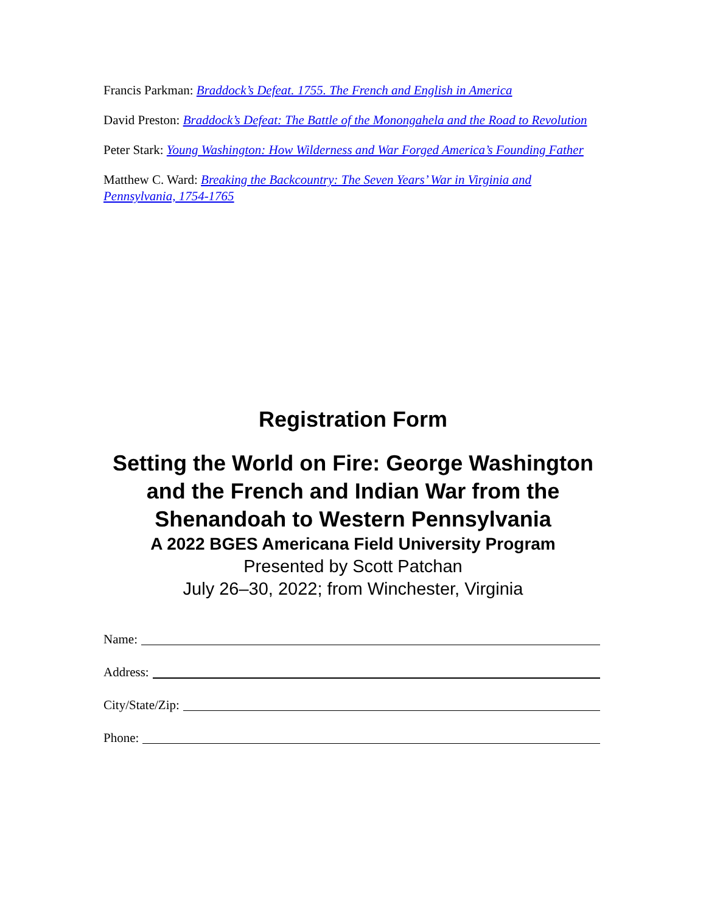Francis Parkman: Braddock’s Defeat. 1755. The French and English in America
David Preston: Braddock’s Defeat: The Battle of the Monongahela and the Road to Revolution
Peter Stark: Young Washington: How Wilderness and War Forged America’s Founding Father
Matthew C. Ward: Breaking the Backcountry: The Seven Years’ War in Virginia and Pennsylvania, 1754-1765
Registration Form
Setting the World on Fire: George Washington and the French and Indian War from the Shenandoah to Western Pennsylvania
A 2022 BGES Americana Field University Program
Presented by Scott Patchan
July 26–30, 2022; from Winchester, Virginia
Name:
Address:
City/State/Zip:
Phone: